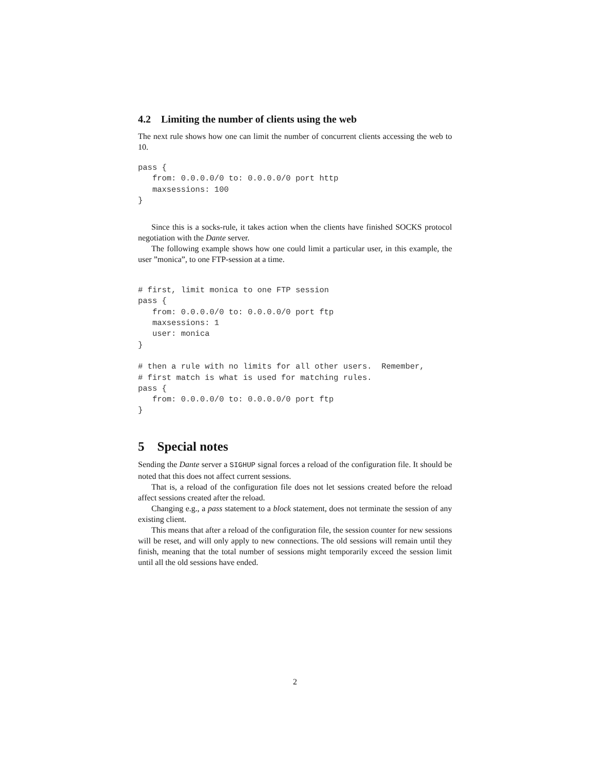4.2 Limiting the number of clients using the web
The next rule shows how one can limit the number of concurrent clients accessing the web to 10.
pass {
   from: 0.0.0.0/0 to: 0.0.0.0/0 port http
   maxsessions: 100
}
Since this is a socks-rule, it takes action when the clients have finished SOCKS protocol negotiation with the Dante server.
The following example shows how one could limit a particular user, in this example, the user ”monica”, to one FTP-session at a time.
# first, limit monica to one FTP session
pass {
   from: 0.0.0.0/0 to: 0.0.0.0/0 port ftp
   maxsessions: 1
   user: monica
}

# then a rule with no limits for all other users.  Remember,
# first match is what is used for matching rules.
pass {
   from: 0.0.0.0/0 to: 0.0.0.0/0 port ftp
}
5 Special notes
Sending the Dante server a SIGHUP signal forces a reload of the configuration file. It should be noted that this does not affect current sessions.
That is, a reload of the configuration file does not let sessions created before the reload affect sessions created after the reload.
Changing e.g., a pass statement to a block statement, does not terminate the session of any existing client.
This means that after a reload of the configuration file, the session counter for new sessions will be reset, and will only apply to new connections. The old sessions will remain until they finish, meaning that the total number of sessions might temporarily exceed the session limit until all the old sessions have ended.
2